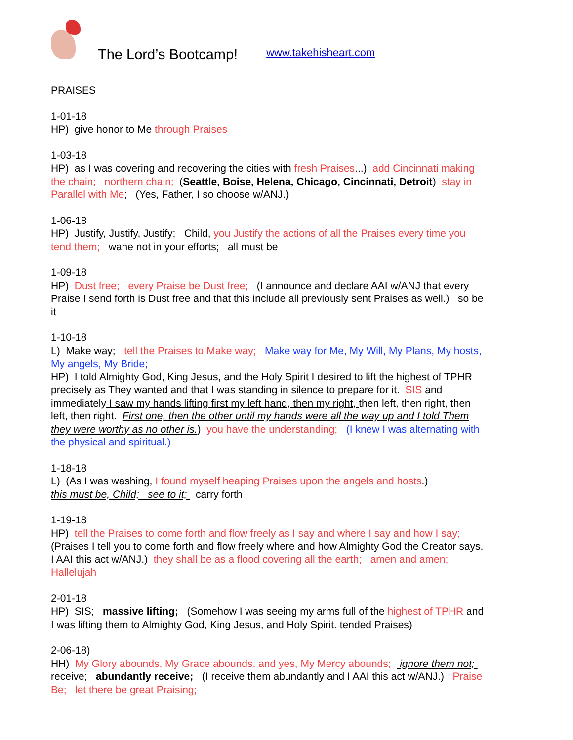The Lord’s Bootcamp! www.takehisheart.com
PRAISES
1-01-18
HP) give honor to Me through Praises
1-03-18
HP) as I was covering and recovering the cities with fresh Praises...) add Cincinnati making the chain; northern chain; (Seattle, Boise, Helena, Chicago, Cincinnati, Detroit) stay in Parallel with Me; (Yes, Father, I so choose w/ANJ.)
1-06-18
HP) Justify, Justify, Justify; Child, you Justify the actions of all the Praises every time you tend them; wane not in your efforts; all must be
1-09-18
HP) Dust free; every Praise be Dust free; (I announce and declare AAI w/ANJ that every Praise I send forth is Dust free and that this include all previously sent Praises as well.) so be it
1-10-18
L) Make way; tell the Praises to Make way; Make way for Me, My Will, My Plans, My hosts, My angels, My Bride;
HP) I told Almighty God, King Jesus, and the Holy Spirit I desired to lift the highest of TPHR precisely as They wanted and that I was standing in silence to prepare for it. SIS and immediately I saw my hands lifting first my left hand, then my right, then left, then right, then left, then right. First one, then the other until my hands were all the way up and I told Them they were worthy as no other is.) you have the understanding; (I knew I was alternating with the physical and spiritual.)
1-18-18
L) (As I was washing, I found myself heaping Praises upon the angels and hosts.)
this must be, Child; see to it; carry forth
1-19-18
HP) tell the Praises to come forth and flow freely as I say and where I say and how I say; (Praises I tell you to come forth and flow freely where and how Almighty God the Creator says. I AAI this act w/ANJ.) they shall be as a flood covering all the earth; amen and amen; Hallelujah
2-01-18
HP) SIS; massive lifting; (Somehow I was seeing my arms full of the highest of TPHR and I was lifting them to Almighty God, King Jesus, and Holy Spirit. tended Praises)
2-06-18)
HH) My Glory abounds, My Grace abounds, and yes, My Mercy abounds; ignore them not; receive; abundantly receive; (I receive them abundantly and I AAI this act w/ANJ.) Praise Be; let there be great Praising;